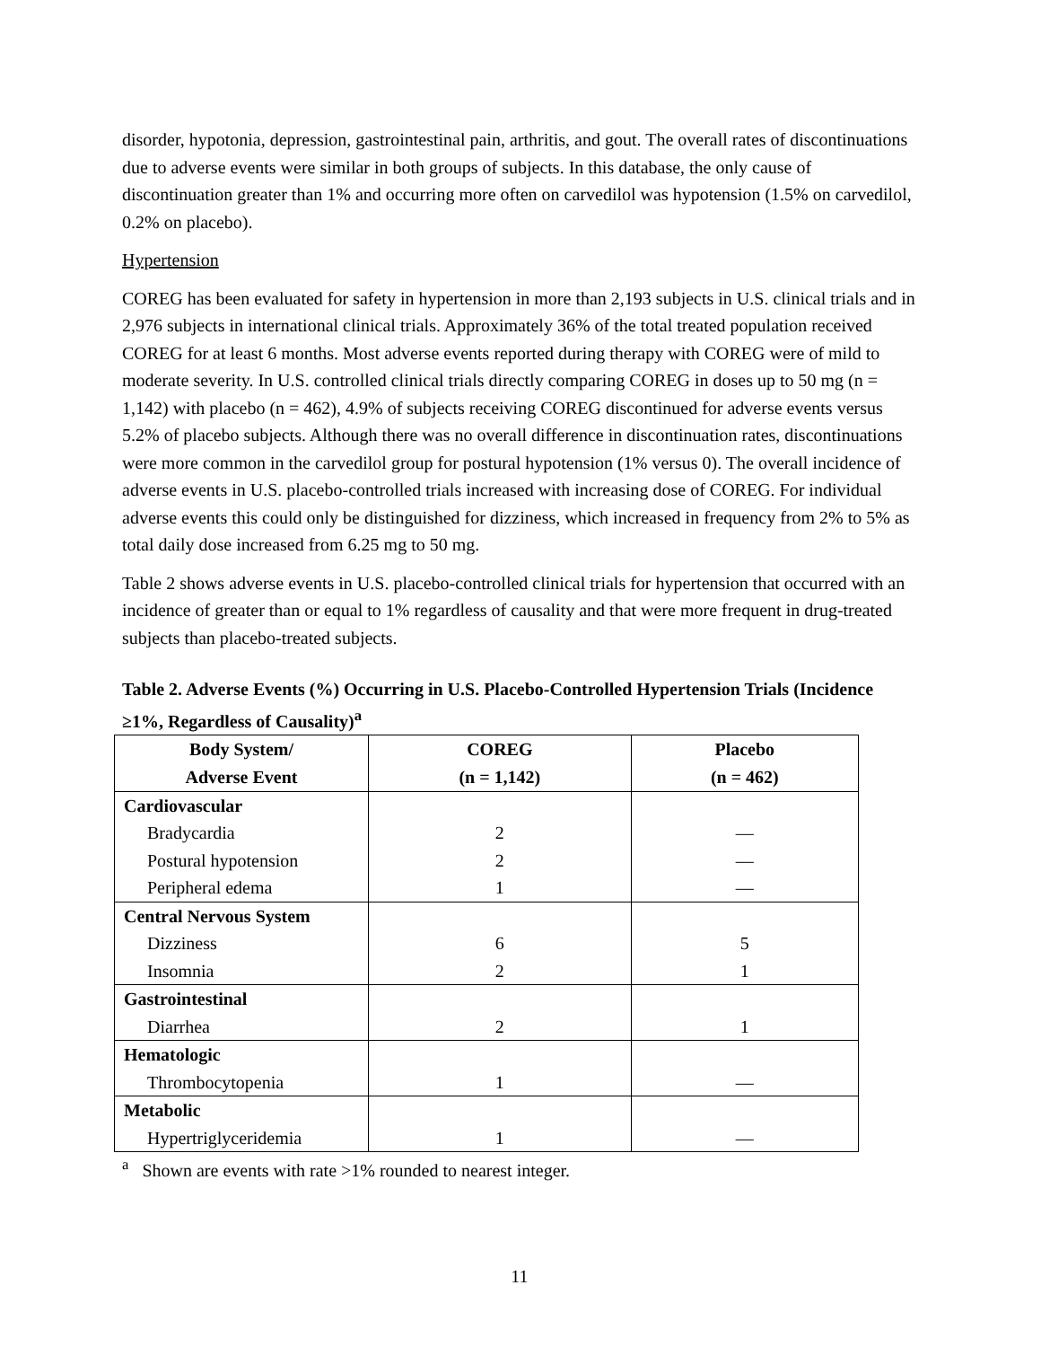disorder, hypotonia, depression, gastrointestinal pain, arthritis, and gout. The overall rates of discontinuations due to adverse events were similar in both groups of subjects. In this database, the only cause of discontinuation greater than 1% and occurring more often on carvedilol was hypotension (1.5% on carvedilol, 0.2% on placebo).
Hypertension
COREG has been evaluated for safety in hypertension in more than 2,193 subjects in U.S. clinical trials and in 2,976 subjects in international clinical trials. Approximately 36% of the total treated population received COREG for at least 6 months. Most adverse events reported during therapy with COREG were of mild to moderate severity. In U.S. controlled clinical trials directly comparing COREG in doses up to 50 mg (n = 1,142) with placebo (n = 462), 4.9% of subjects receiving COREG discontinued for adverse events versus 5.2% of placebo subjects. Although there was no overall difference in discontinuation rates, discontinuations were more common in the carvedilol group for postural hypotension (1% versus 0). The overall incidence of adverse events in U.S. placebo-controlled trials increased with increasing dose of COREG. For individual adverse events this could only be distinguished for dizziness, which increased in frequency from 2% to 5% as total daily dose increased from 6.25 mg to 50 mg.
Table 2 shows adverse events in U.S. placebo-controlled clinical trials for hypertension that occurred with an incidence of greater than or equal to 1% regardless of causality and that were more frequent in drug-treated subjects than placebo-treated subjects.
Table 2. Adverse Events (%) Occurring in U.S. Placebo-Controlled Hypertension Trials (Incidence ≥1%, Regardless of Causality)<sup>a</sup>
| Body System/ Adverse Event | COREG (n = 1,142) | Placebo (n = 462) |
| --- | --- | --- |
| Cardiovascular | | |
| Bradycardia | 2 | — |
| Postural hypotension | 2 | — |
| Peripheral edema | 1 | — |
| Central Nervous System | | |
| Dizziness | 6 | 5 |
| Insomnia | 2 | 1 |
| Gastrointestinal | | |
| Diarrhea | 2 | 1 |
| Hematologic | | |
| Thrombocytopenia | 1 | — |
| Metabolic | | |
| Hypertriglyceridemia | 1 | — |
<sup>a</sup> Shown are events with rate >1% rounded to nearest integer.
11